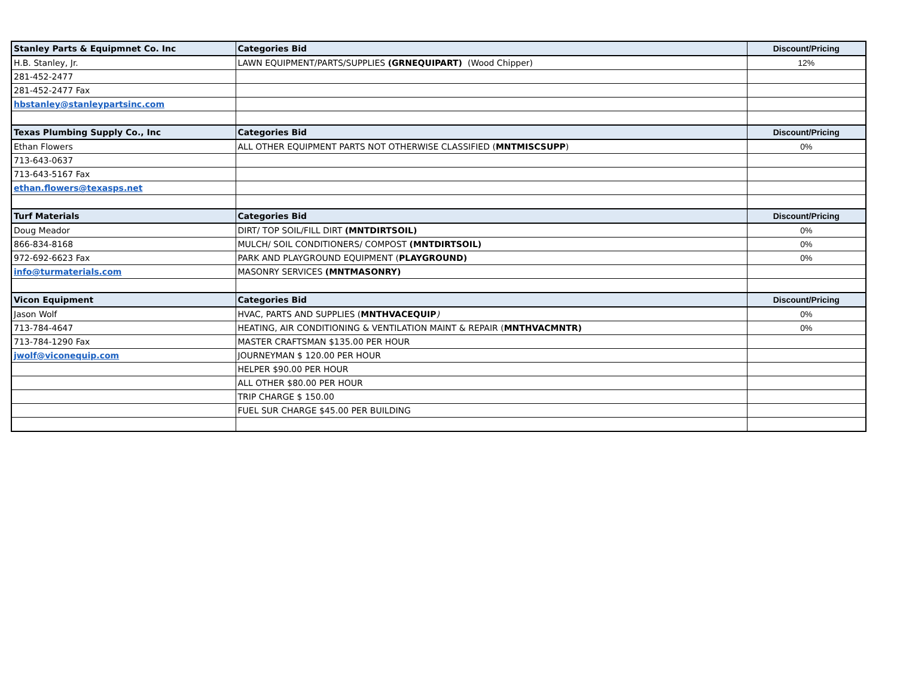| Stanley Parts & Equipmnet Co. Inc | Categories Bid | Discount/Pricing |
| H.B. Stanley, Jr. | LAWN EQUIPMENT/PARTS/SUPPLIES (GRNEQUIPART) (Wood Chipper) | 12% |
| 281-452-2477 | | |
| 281-452-2477 Fax | | |
| hbstanley@stanleypartsinc.com | | |
| Texas Plumbing Supply Co., Inc | Categories Bid | Discount/Pricing |
| Ethan Flowers | ALL OTHER EQUIPMENT PARTS NOT OTHERWISE CLASSIFIED ( MNTMISCSUPP ) | 0% |
| 713-643-0637 | | |
| 713-643-5167 Fax | | |
| ethan.flowers@texasps.net | | |
| Turf Materials | Categories Bid | Discount/Pricing |
| Doug Meador | DIRT/ TOP SOIL/FILL DIRT (MNTDIRTSOIL) | 0% |
| 866-834-8168 | MULCH/ SOIL CONDITIONERS/ COMPOST (MNTDIRTSOIL) | 0% |
| 972-692-6623 Fax | PARK AND PLAYGROUND EQUIPMENT ( PLAYGROUND) | 0% |
| info@turmaterials.com | MASONRY SERVICES (MNTMASONRY) | |
| Vicon Equipment | Categories Bid | Discount/Pricing |
| Jason Wolf | HVAC, PARTS AND SUPPLIES ( MNTHVACEQUIP ) | 0% |
| 713-784-4647 | HEATING, AIR CONDITIONING & VENTILATION MAINT & REPAIR ( MNTHVACMNTR) | 0% |
| 713-784-1290 Fax | MASTER CRAFTSMAN $135.00 PER HOUR | |
| jwolf@viconequip.com | JOURNEYMAN $ 120.00 PER HOUR | |
| | HELPER $90.00 PER HOUR | |
| | ALL OTHER $80.00 PER HOUR | |
| | TRIP CHARGE $ 150.00 | |
| | FUEL SUR CHARGE $45.00 PER BUILDING | |